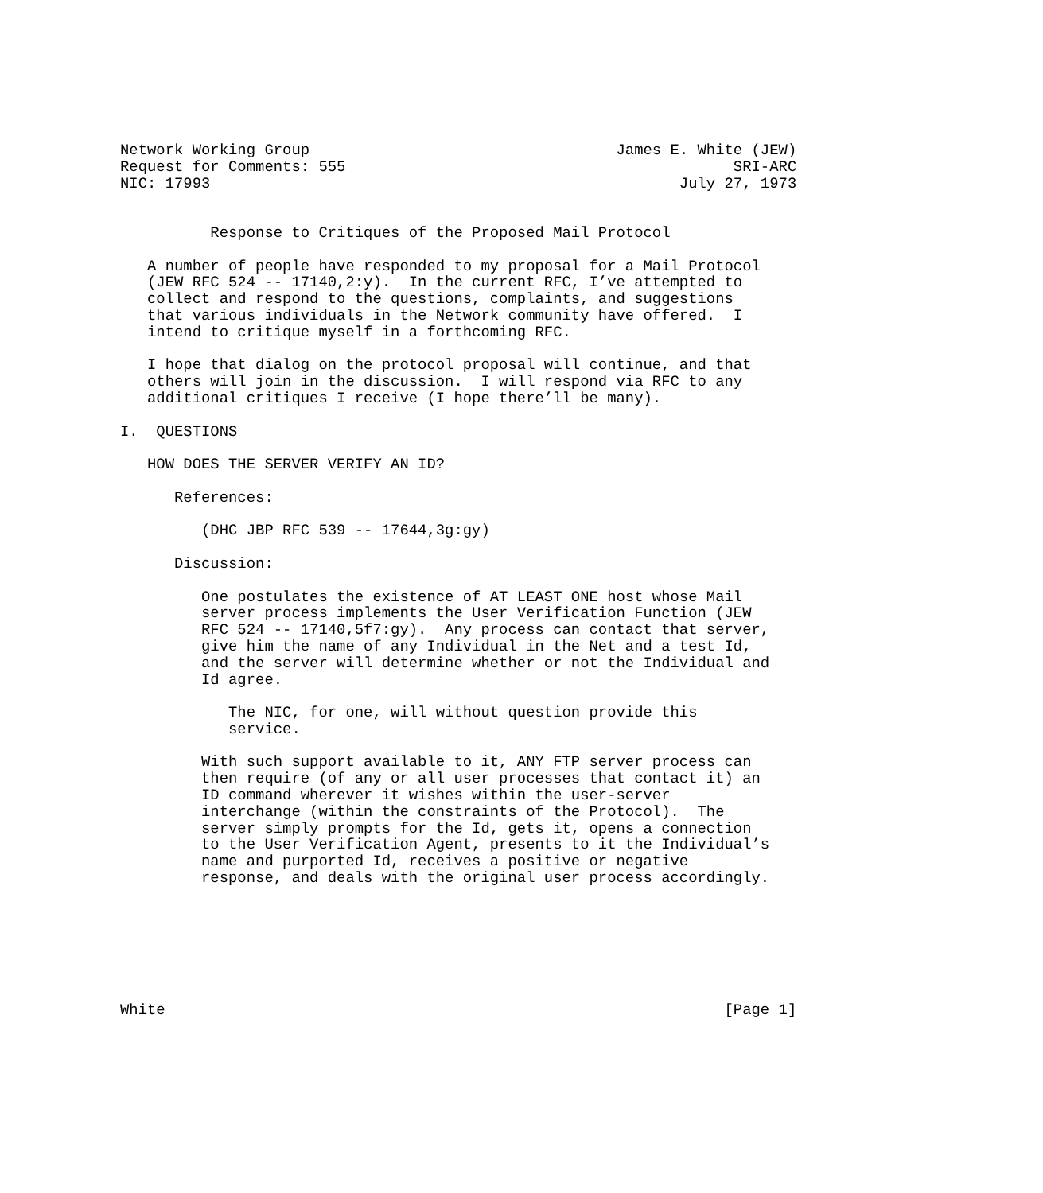Network Working Group                                  James E. White (JEW)
Request for Comments: 555                                           SRI-ARC
NIC: 17993                                                    July 27, 1973


          Response to Critiques of the Proposed Mail Protocol

   A number of people have responded to my proposal for a Mail Protocol
   (JEW RFC 524 -- 17140,2:y).  In the current RFC, I’ve attempted to
   collect and respond to the questions, complaints, and suggestions
   that various individuals in the Network community have offered.  I
   intend to critique myself in a forthcoming RFC.

   I hope that dialog on the protocol proposal will continue, and that
   others will join in the discussion.  I will respond via RFC to any
   additional critiques I receive (I hope there’ll be many).

I.  QUESTIONS

   HOW DOES THE SERVER VERIFY AN ID?

      References:

         (DHC JBP RFC 539 -- 17644,3g:gy)

      Discussion:

         One postulates the existence of AT LEAST ONE host whose Mail
         server process implements the User Verification Function (JEW
         RFC 524 -- 17140,5f7:gy).  Any process can contact that server,
         give him the name of any Individual in the Net and a test Id,
         and the server will determine whether or not the Individual and
         Id agree.

            The NIC, for one, will without question provide this
            service.

         With such support available to it, ANY FTP server process can
         then require (of any or all user processes that contact it) an
         ID command wherever it wishes within the user-server
         interchange (within the constraints of the Protocol).  The
         server simply prompts for the Id, gets it, opens a connection
         to the User Verification Agent, presents to it the Individual’s
         name and purported Id, receives a positive or negative
         response, and deals with the original user process accordingly.







White                                                              [Page 1]